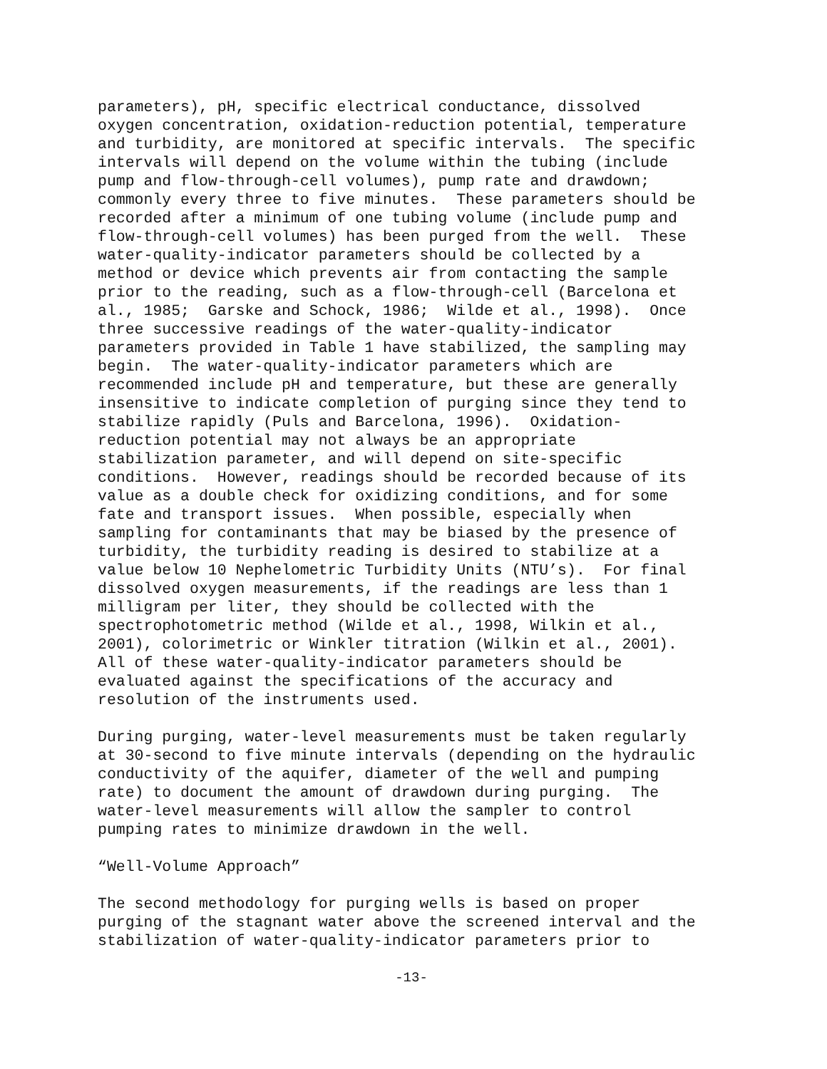parameters), pH, specific electrical conductance, dissolved oxygen concentration, oxidation-reduction potential, temperature and turbidity, are monitored at specific intervals. The specific intervals will depend on the volume within the tubing (include pump and flow-through-cell volumes), pump rate and drawdown; commonly every three to five minutes. These parameters should be recorded after a minimum of one tubing volume (include pump and flow-through-cell volumes) has been purged from the well. These water-quality-indicator parameters should be collected by a method or device which prevents air from contacting the sample prior to the reading, such as a flow-through-cell (Barcelona et al., 1985; Garske and Schock, 1986; Wilde et al., 1998). Once three successive readings of the water-quality-indicator parameters provided in Table 1 have stabilized, the sampling may begin. The water-quality-indicator parameters which are recommended include pH and temperature, but these are generally insensitive to indicate completion of purging since they tend to stabilize rapidly (Puls and Barcelona, 1996). Oxidation- reduction potential may not always be an appropriate stabilization parameter, and will depend on site-specific conditions. However, readings should be recorded because of its value as a double check for oxidizing conditions, and for some fate and transport issues. When possible, especially when sampling for contaminants that may be biased by the presence of turbidity, the turbidity reading is desired to stabilize at a value below 10 Nephelometric Turbidity Units (NTU’s). For final dissolved oxygen measurements, if the readings are less than 1 milligram per liter, they should be collected with the spectrophotometric method (Wilde et al., 1998, Wilkin et al., 2001), colorimetric or Winkler titration (Wilkin et al., 2001). All of these water-quality-indicator parameters should be evaluated against the specifications of the accuracy and resolution of the instruments used.
During purging, water-level measurements must be taken regularly at 30-second to five minute intervals (depending on the hydraulic conductivity of the aquifer, diameter of the well and pumping rate) to document the amount of drawdown during purging. The water-level measurements will allow the sampler to control pumping rates to minimize drawdown in the well.
“Well-Volume Approach”
The second methodology for purging wells is based on proper purging of the stagnant water above the screened interval and the stabilization of water-quality-indicator parameters prior to
-13-